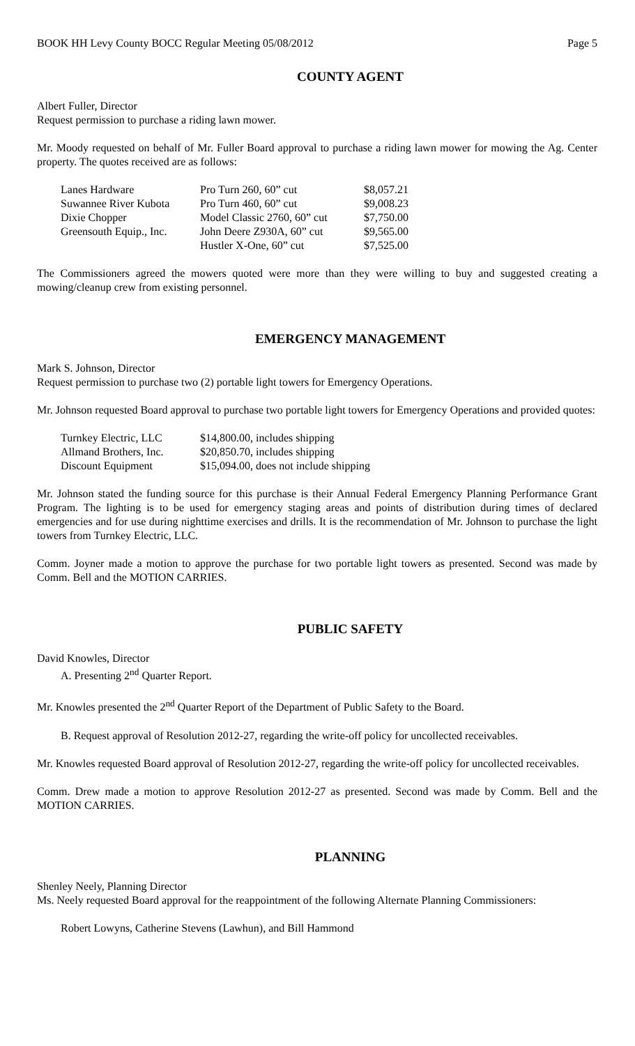BOOK HH Levy County BOCC Regular Meeting 05/08/2012 Page 5
COUNTY AGENT
Albert Fuller, Director
Request permission to purchase a riding lawn mower.
Mr. Moody requested on behalf of Mr. Fuller Board approval to purchase a riding lawn mower for mowing the Ag. Center property. The quotes received are as follows:
| Lanes Hardware | Pro Turn 260, 60” cut | $8,057.21 |
| Suwannee River Kubota | Pro Turn 460, 60” cut | $9,008.23 |
| Dixie Chopper | Model Classic 2760, 60” cut | $7,750.00 |
| Greensouth Equip., Inc. | John Deere Z930A, 60” cut | $9,565.00 |
| | Hustler X-One, 60” cut | $7,525.00 |
The Commissioners agreed the mowers quoted were more than they were willing to buy and suggested creating a mowing/cleanup crew from existing personnel.
EMERGENCY MANAGEMENT
Mark S. Johnson, Director
Request permission to purchase two (2) portable light towers for Emergency Operations.
Mr. Johnson requested Board approval to purchase two portable light towers for Emergency Operations and provided quotes:
| Turnkey Electric, LLC | $14,800.00, includes shipping |
| Allmand Brothers, Inc. | $20,850.70, includes shipping |
| Discount Equipment | $15,094.00, does not include shipping |
Mr. Johnson stated the funding source for this purchase is their Annual Federal Emergency Planning Performance Grant Program. The lighting is to be used for emergency staging areas and points of distribution during times of declared emergencies and for use during nighttime exercises and drills. It is the recommendation of Mr. Johnson to purchase the light towers from Turnkey Electric, LLC.
Comm. Joyner made a motion to approve the purchase for two portable light towers as presented. Second was made by Comm. Bell and the MOTION CARRIES.
PUBLIC SAFETY
David Knowles, Director
A. Presenting 2<sup>nd</sup> Quarter Report.
Mr. Knowles presented the 2<sup>nd</sup> Quarter Report of the Department of Public Safety to the Board.
B. Request approval of Resolution 2012-27, regarding the write-off policy for uncollected receivables.
Mr. Knowles requested Board approval of Resolution 2012-27, regarding the write-off policy for uncollected receivables.
Comm. Drew made a motion to approve Resolution 2012-27 as presented. Second was made by Comm. Bell and the MOTION CARRIES.
PLANNING
Shenley Neely, Planning Director
Ms. Neely requested Board approval for the reappointment of the following Alternate Planning Commissioners:
Robert Lowyns, Catherine Stevens (Lawhun), and Bill Hammond